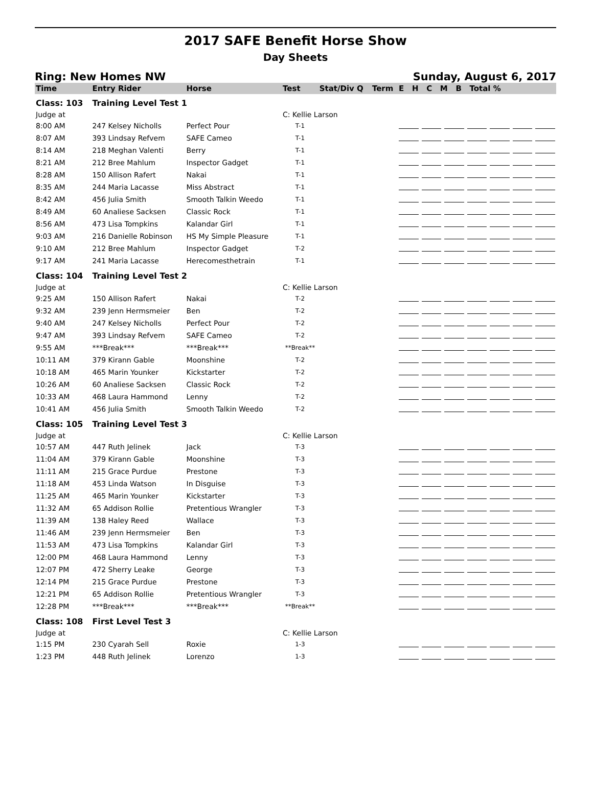2017 SAFE Benefit Horse Show
Day Sheets
Ring: New Homes NW Sunday, August 6, 2017
| Time | Entry Rider | Horse | Test | Stat/Div Q | Term | E H C M B Total % |
| --- | --- | --- | --- | --- | --- | --- |
| Class: 103 | Training Level Test 1 | | | | | |
| Judge at | | | C: Kellie Larson | | | |
| 8:00 AM | 247 Kelsey Nicholls | Perfect Pour | T-1 | | | |
| 8:07 AM | 393 Lindsay Refvem | SAFE Cameo | T-1 | | | |
| 8:14 AM | 218 Meghan Valenti | Berry | T-1 | | | |
| 8:21 AM | 212 Bree Mahlum | Inspector Gadget | T-1 | | | |
| 8:28 AM | 150 Allison Rafert | Nakai | T-1 | | | |
| 8:35 AM | 244 Maria Lacasse | Miss Abstract | T-1 | | | |
| 8:42 AM | 456 Julia Smith | Smooth Talkin Weedo | T-1 | | | |
| 8:49 AM | 60 Analiese Sacksen | Classic Rock | T-1 | | | |
| 8:56 AM | 473 Lisa Tompkins | Kalandar Girl | T-1 | | | |
| 9:03 AM | 216 Danielle Robinson | HS My Simple Pleasure | T-1 | | | |
| 9:10 AM | 212 Bree Mahlum | Inspector Gadget | T-2 | | | |
| 9:17 AM | 241 Maria Lacasse | Herecomesthetrain | T-1 | | | |
| Class: 104 | Training Level Test 2 | | | | | |
| Judge at | | | C: Kellie Larson | | | |
| 9:25 AM | 150 Allison Rafert | Nakai | T-2 | | | |
| 9:32 AM | 239 Jenn Hermsmeier | Ben | T-2 | | | |
| 9:40 AM | 247 Kelsey Nicholls | Perfect Pour | T-2 | | | |
| 9:47 AM | 393 Lindsay Refvem | SAFE Cameo | T-2 | | | |
| 9:55 AM | ***Break*** | ***Break*** | **Break** | | | |
| 10:11 AM | 379 Kirann Gable | Moonshine | T-2 | | | |
| 10:18 AM | 465 Marin Younker | Kickstarter | T-2 | | | |
| 10:26 AM | 60 Analiese Sacksen | Classic Rock | T-2 | | | |
| 10:33 AM | 468 Laura Hammond | Lenny | T-2 | | | |
| 10:41 AM | 456 Julia Smith | Smooth Talkin Weedo | T-2 | | | |
| Class: 105 | Training Level Test 3 | | | | | |
| Judge at | | | C: Kellie Larson | | | |
| 10:57 AM | 447 Ruth Jelinek | Jack | T-3 | | | |
| 11:04 AM | 379 Kirann Gable | Moonshine | T-3 | | | |
| 11:11 AM | 215 Grace Purdue | Prestone | T-3 | | | |
| 11:18 AM | 453 Linda Watson | In Disguise | T-3 | | | |
| 11:25 AM | 465 Marin Younker | Kickstarter | T-3 | | | |
| 11:32 AM | 65 Addison Rollie | Pretentious Wrangler | T-3 | | | |
| 11:39 AM | 138 Haley Reed | Wallace | T-3 | | | |
| 11:46 AM | 239 Jenn Hermsmeier | Ben | T-3 | | | |
| 11:53 AM | 473 Lisa Tompkins | Kalandar Girl | T-3 | | | |
| 12:00 PM | 468 Laura Hammond | Lenny | T-3 | | | |
| 12:07 PM | 472 Sherry Leake | George | T-3 | | | |
| 12:14 PM | 215 Grace Purdue | Prestone | T-3 | | | |
| 12:21 PM | 65 Addison Rollie | Pretentious Wrangler | T-3 | | | |
| 12:28 PM | ***Break*** | ***Break*** | **Break** | | | |
| Class: 108 | First Level Test 3 | | | | | |
| Judge at | | | C: Kellie Larson | | | |
| 1:15 PM | 230 Cyarah Sell | Roxie | 1-3 | | | |
| 1:23 PM | 448 Ruth Jelinek | Lorenzo | 1-3 | | | |